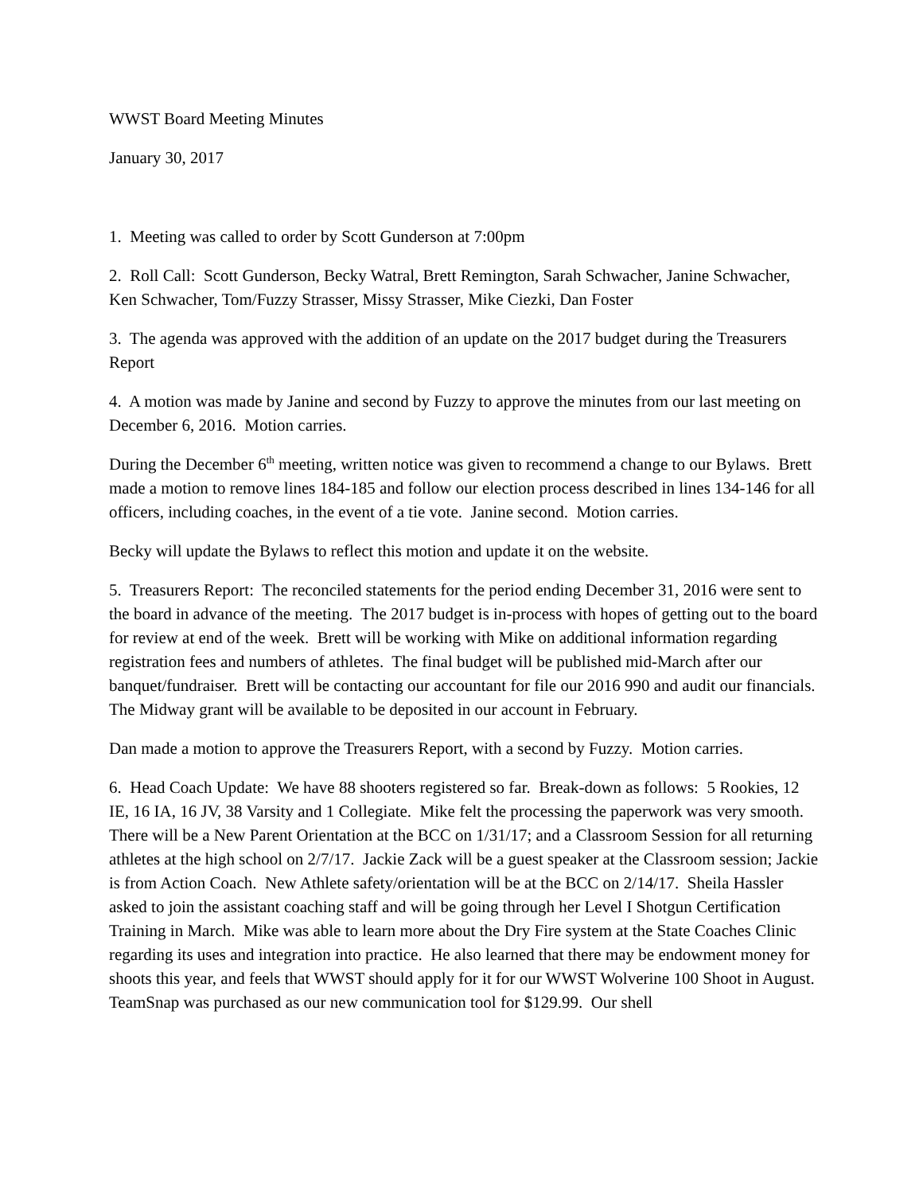WWST Board Meeting Minutes
January 30, 2017
1. Meeting was called to order by Scott Gunderson at 7:00pm
2. Roll Call: Scott Gunderson, Becky Watral, Brett Remington, Sarah Schwacher, Janine Schwacher, Ken Schwacher, Tom/Fuzzy Strasser, Missy Strasser, Mike Ciezki, Dan Foster
3. The agenda was approved with the addition of an update on the 2017 budget during the Treasurers Report
4. A motion was made by Janine and second by Fuzzy to approve the minutes from our last meeting on December 6, 2016. Motion carries.
During the December 6<sup>th</sup> meeting, written notice was given to recommend a change to our Bylaws. Brett made a motion to remove lines 184-185 and follow our election process described in lines 134-146 for all officers, including coaches, in the event of a tie vote. Janine second. Motion carries.
Becky will update the Bylaws to reflect this motion and update it on the website.
5. Treasurers Report: The reconciled statements for the period ending December 31, 2016 were sent to the board in advance of the meeting. The 2017 budget is in-process with hopes of getting out to the board for review at end of the week. Brett will be working with Mike on additional information regarding registration fees and numbers of athletes. The final budget will be published mid-March after our banquet/fundraiser. Brett will be contacting our accountant for file our 2016 990 and audit our financials. The Midway grant will be available to be deposited in our account in February.
Dan made a motion to approve the Treasurers Report, with a second by Fuzzy. Motion carries.
6. Head Coach Update: We have 88 shooters registered so far. Break-down as follows: 5 Rookies, 12 IE, 16 IA, 16 JV, 38 Varsity and 1 Collegiate. Mike felt the processing the paperwork was very smooth. There will be a New Parent Orientation at the BCC on 1/31/17; and a Classroom Session for all returning athletes at the high school on 2/7/17. Jackie Zack will be a guest speaker at the Classroom session; Jackie is from Action Coach. New Athlete safety/orientation will be at the BCC on 2/14/17. Sheila Hassler asked to join the assistant coaching staff and will be going through her Level I Shotgun Certification Training in March. Mike was able to learn more about the Dry Fire system at the State Coaches Clinic regarding its uses and integration into practice. He also learned that there may be endowment money for shoots this year, and feels that WWST should apply for it for our WWST Wolverine 100 Shoot in August. TeamSnap was purchased as our new communication tool for $129.99. Our shell